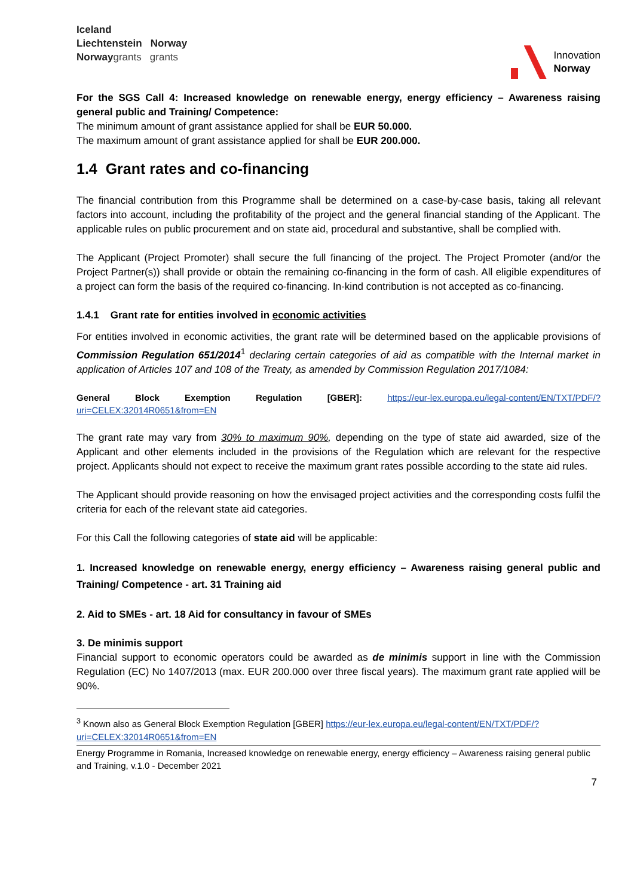Iceland
Liechtenstein Norway
Norwaygrants grants
Innovation
Norway
For the SGS Call 4: Increased knowledge on renewable energy, energy efficiency – Awareness raising general public and Training/ Competence:
The minimum amount of grant assistance applied for shall be EUR 50.000.
The maximum amount of grant assistance applied for shall be EUR 200.000.
1.4 Grant rates and co-financing
The financial contribution from this Programme shall be determined on a case-by-case basis, taking all relevant factors into account, including the profitability of the project and the general financial standing of the Applicant. The applicable rules on public procurement and on state aid, procedural and substantive, shall be complied with.
The Applicant (Project Promoter) shall secure the full financing of the project. The Project Promoter (and/or the Project Partner(s)) shall provide or obtain the remaining co-financing in the form of cash. All eligible expenditures of a project can form the basis of the required co-financing. In-kind contribution is not accepted as co-financing.
1.4.1 Grant rate for entities involved in economic activities
For entities involved in economic activities, the grant rate will be determined based on the applicable provisions of Commission Regulation 651/2014<sup>1</sup> declaring certain categories of aid as compatible with the Internal market in application of Articles 107 and 108 of the Treaty, as amended by Commission Regulation 2017/1084:
General Block Exemption Regulation [GBER]: https://eur-lex.europa.eu/legal-content/EN/TXT/PDF/?uri=CELEX:32014R0651&from=EN
The grant rate may vary from 30% to maximum 90%, depending on the type of state aid awarded, size of the Applicant and other elements included in the provisions of the Regulation which are relevant for the respective project. Applicants should not expect to receive the maximum grant rates possible according to the state aid rules.
The Applicant should provide reasoning on how the envisaged project activities and the corresponding costs fulfil the criteria for each of the relevant state aid categories.
For this Call the following categories of state aid will be applicable:
1. Increased knowledge on renewable energy, energy efficiency – Awareness raising general public and Training/ Competence - art. 31 Training aid
2. Aid to SMEs - art. 18 Aid for consultancy in favour of SMEs
3. De minimis support
Financial support to economic operators could be awarded as de minimis support in line with the Commission Regulation (EC) No 1407/2013 (max. EUR 200.000 over three fiscal years). The maximum grant rate applied will be 90%.
<sup>3</sup> Known also as General Block Exemption Regulation [GBER] https://eur-lex.europa.eu/legal-content/EN/TXT/PDF/?uri=CELEX:32014R0651&from=EN
Energy Programme in Romania, Increased knowledge on renewable energy, energy efficiency – Awareness raising general public and Training, v.1.0 - December 2021
7